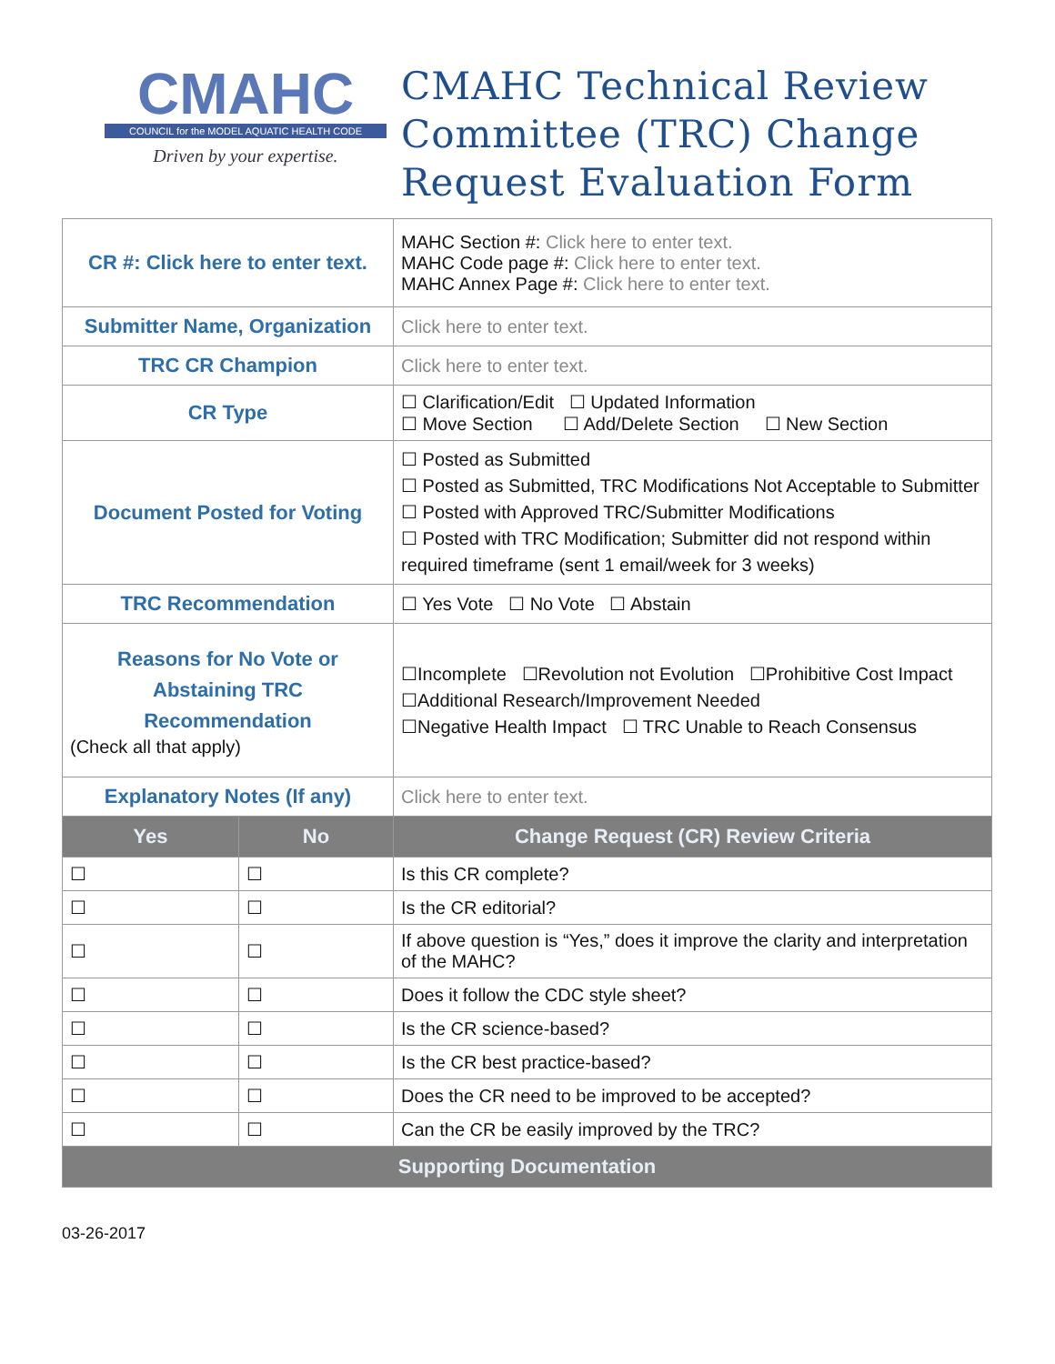CMAHC
COUNCIL for the MODEL AQUATIC HEALTH CODE
Driven by your expertise.
CMAHC Technical Review
Committee (TRC) Change
Request Evaluation Form
| CR #: Click here to enter text. | | MAHC Section #: Click here to enter text. MAHC Code page #: Click here to enter text. MAHC Annex Page #: Click here to enter text. |
| Submitter Name, Organization | | Click here to enter text. |
| TRC CR Champion | | Click here to enter text. |
| CR Type | | ☐ Clarification/Edit ☐ Updated Information ☐ Move Section ☐ Add/Delete Section ☐ New Section |
| Document Posted for Voting | | ☐ Posted as Submitted ☐ Posted as Submitted, TRC Modifications Not Acceptable to Submitter ☐ Posted with Approved TRC/Submitter Modifications ☐ Posted with TRC Modification; Submitter did not respond within required timeframe (sent 1 email/week for 3 weeks) |
| TRC Recommendation | | ☐ Yes Vote ☐ No Vote ☐ Abstain |
| Reasons for No Vote or Abstaining TRC Recommendation (Check all that apply) | | ☐Incomplete ☐Revolution not Evolution ☐Prohibitive Cost Impact ☐Additional Research/Improvement Needed ☐Negative Health Impact ☐ TRC Unable to Reach Consensus |
| Explanatory Notes (If any) | | Click here to enter text. |
| Yes | No | Change Request (CR) Review Criteria |
| ☐ | ☐ | Is this CR complete? |
| ☐ | ☐ | Is the CR editorial? |
| ☐ | ☐ | If above question is “Yes,” does it improve the clarity and interpretation of the MAHC? |
| ☐ | ☐ | Does it follow the CDC style sheet? |
| ☐ | ☐ | Is the CR science-based? |
| ☐ | ☐ | Is the CR best practice-based? |
| ☐ | ☐ | Does the CR need to be improved to be accepted? |
| ☐ | ☐ | Can the CR be easily improved by the TRC? |
| Supporting Documentation | | |
03-26-2017